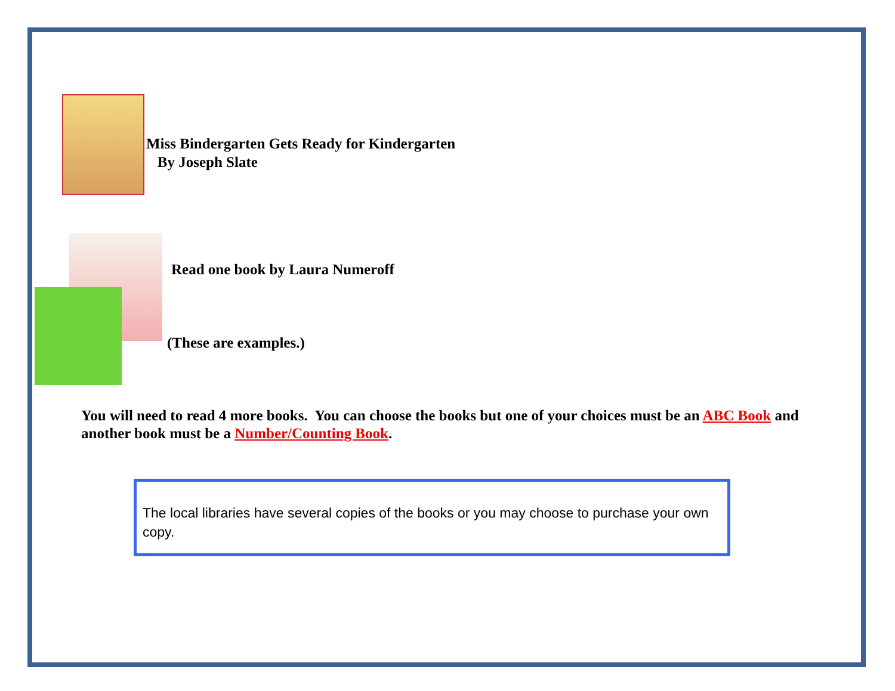Miss Bindergarten Gets Ready for Kindergarten
By Joseph Slate
Read one book by Laura Numeroff
(These are examples.)
You will need to read 4 more books. You can choose the books but one of your choices must be an ABC Book and another book must be a Number/Counting Book.
The local libraries have several copies of the books or you may choose to purchase your own copy.